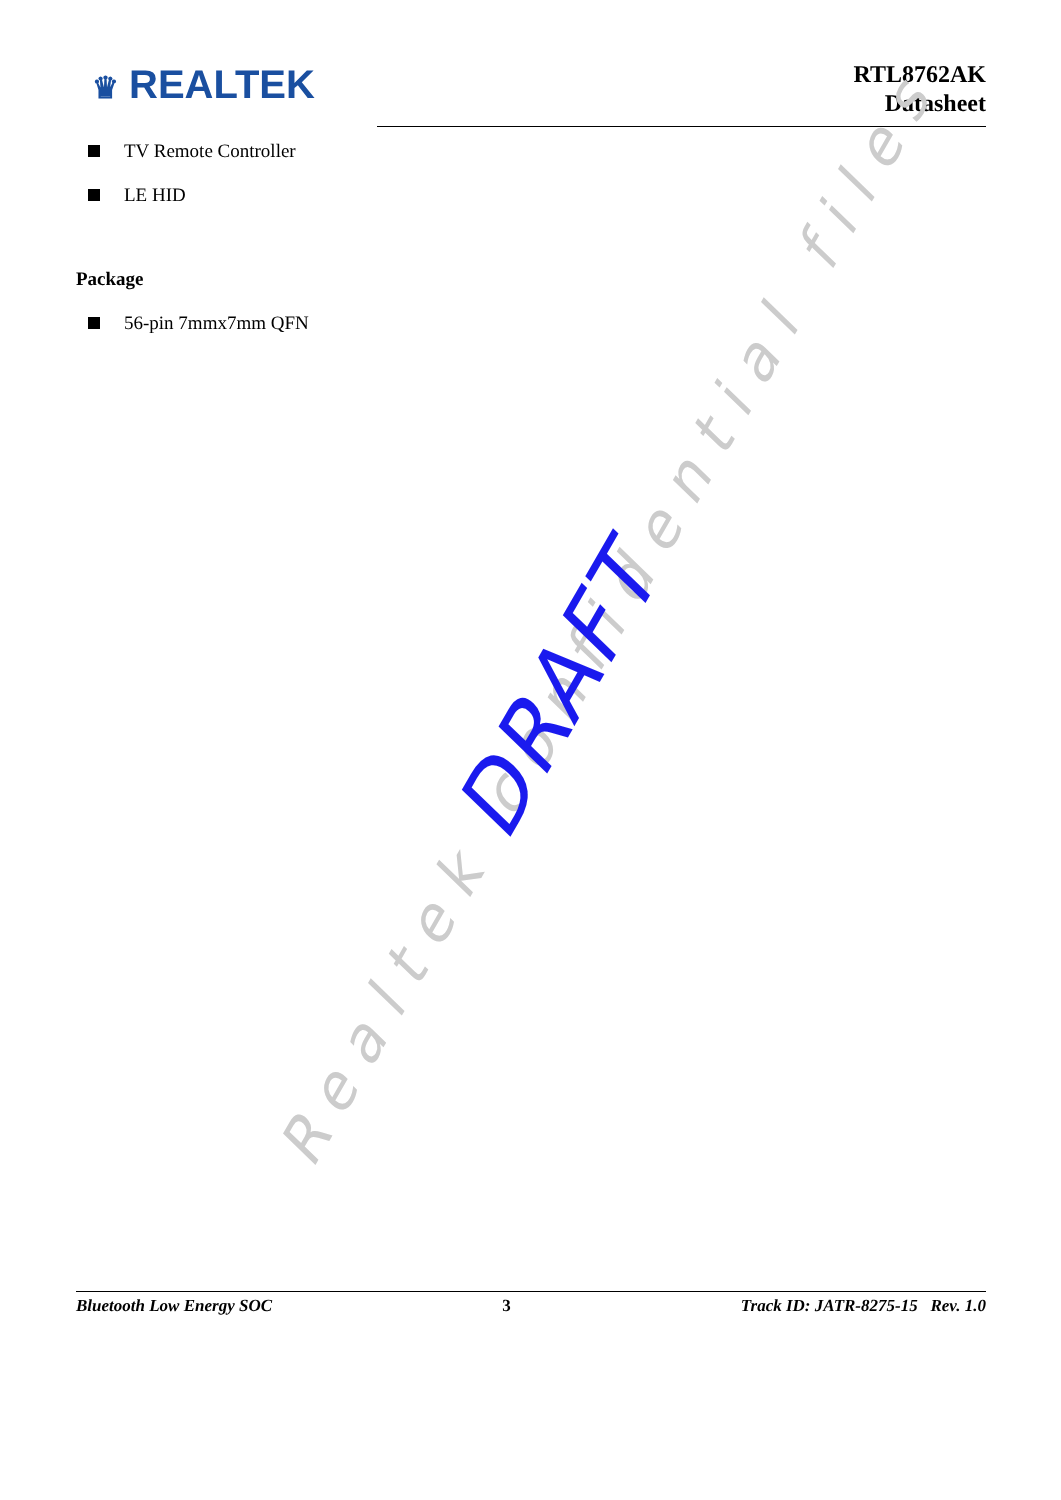♛ REALTEK
RTL8762AK
Datasheet
TV Remote Controller
LE HID
Package
56-pin 7mmx7mm QFN
Realtek confidential files
DRAFT
Bluetooth Low Energy SOC 3 Track ID: JATR-8275-15 Rev. 1.0